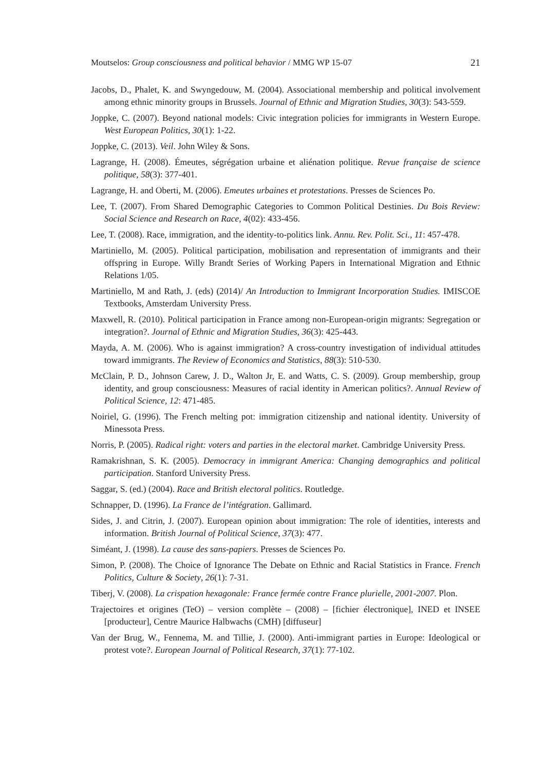Moutselos: Group consciousness and political behavior / MMG WP 15-07 21
Jacobs, D., Phalet, K. and Swyngedouw, M. (2004). Associational membership and political involvement among ethnic minority groups in Brussels. Journal of Ethnic and Migration Studies, 30(3): 543-559.
Joppke, C. (2007). Beyond national models: Civic integration policies for immigrants in Western Europe. West European Politics, 30(1): 1-22.
Joppke, C. (2013). Veil. John Wiley & Sons.
Lagrange, H. (2008). Émeutes, ségrégation urbaine et aliénation politique. Revue française de science politique, 58(3): 377-401.
Lagrange, H. and Oberti, M. (2006). Emeutes urbaines et protestations. Presses de Sciences Po.
Lee, T. (2007). From Shared Demographic Categories to Common Political Destinies. Du Bois Review: Social Science and Research on Race, 4(02): 433-456.
Lee, T. (2008). Race, immigration, and the identity-to-politics link. Annu. Rev. Polit. Sci., 11: 457-478.
Martiniello, M. (2005). Political participation, mobilisation and representation of immigrants and their offspring in Europe. Willy Brandt Series of Working Papers in International Migration and Ethnic Relations 1/05.
Martiniello, M and Rath, J. (eds) (2014)/ An Introduction to Immigrant Incorporation Studies. IMISCOE Textbooks, Amsterdam University Press.
Maxwell, R. (2010). Political participation in France among non-European-origin migrants: Segregation or integration?. Journal of Ethnic and Migration Studies, 36(3): 425-443.
Mayda, A. M. (2006). Who is against immigration? A cross-country investigation of individual attitudes toward immigrants. The Review of Economics and Statistics, 88(3): 510-530.
McClain, P. D., Johnson Carew, J. D., Walton Jr, E. and Watts, C. S. (2009). Group membership, group identity, and group consciousness: Measures of racial identity in American politics?. Annual Review of Political Science, 12: 471-485.
Noiriel, G. (1996). The French melting pot: immigration citizenship and national identity. University of Minessota Press.
Norris, P. (2005). Radical right: voters and parties in the electoral market. Cambridge University Press.
Ramakrishnan, S. K. (2005). Democracy in immigrant America: Changing demographics and political participation. Stanford University Press.
Saggar, S. (ed.) (2004). Race and British electoral politics. Routledge.
Schnapper, D. (1996). La France de l’intégration. Gallimard.
Sides, J. and Citrin, J. (2007). European opinion about immigration: The role of identities, interests and information. British Journal of Political Science, 37(3): 477.
Siméant, J. (1998). La cause des sans-papiers. Presses de Sciences Po.
Simon, P. (2008). The Choice of Ignorance The Debate on Ethnic and Racial Statistics in France. French Politics, Culture & Society, 26(1): 7-31.
Tiberj, V. (2008). La crispation hexagonale: France fermée contre France plurielle, 2001-2007. Plon.
Trajectoires et origines (TeO) – version complète – (2008) – [fichier électronique], INED et INSEE [producteur], Centre Maurice Halbwachs (CMH) [diffuseur]
Van der Brug, W., Fennema, M. and Tillie, J. (2000). Anti-immigrant parties in Europe: Ideological or protest vote?. European Journal of Political Research, 37(1): 77-102.